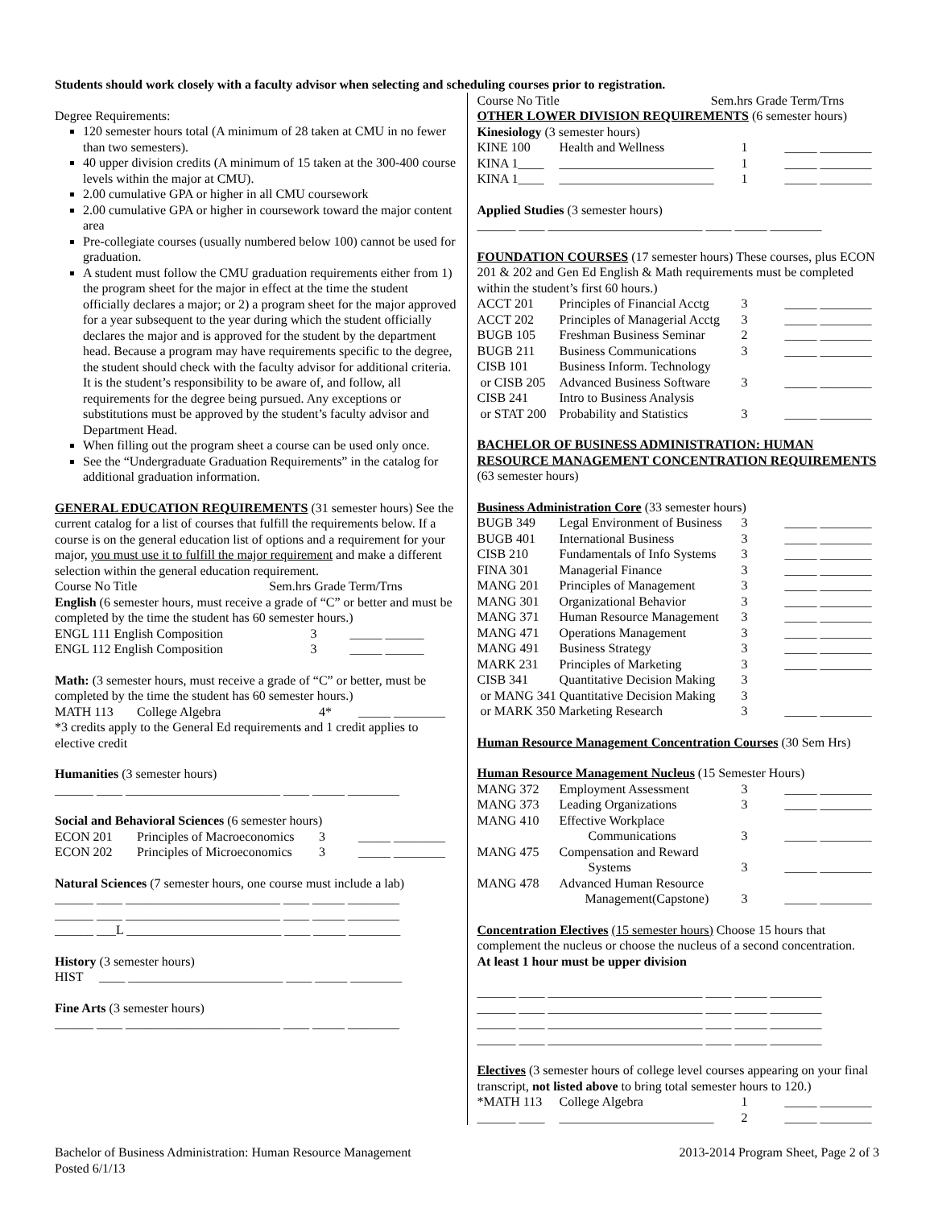Students should work closely with a faculty advisor when selecting and scheduling courses prior to registration.
Degree Requirements:
120 semester hours total (A minimum of 28 taken at CMU in no fewer than two semesters).
40 upper division credits (A minimum of 15 taken at the 300-400 course levels within the major at CMU).
2.00 cumulative GPA or higher in all CMU coursework
2.00 cumulative GPA or higher in coursework toward the major content area
Pre-collegiate courses (usually numbered below 100) cannot be used for graduation.
A student must follow the CMU graduation requirements either from 1) the program sheet for the major in effect at the time the student officially declares a major; or 2) a program sheet for the major approved for a year subsequent to the year during which the student officially declares the major and is approved for the student by the department head. Because a program may have requirements specific to the degree, the student should check with the faculty advisor for additional criteria. It is the student’s responsibility to be aware of, and follow, all requirements for the degree being pursued. Any exceptions or substitutions must be approved by the student’s faculty advisor and Department Head.
When filling out the program sheet a course can be used only once.
See the “Undergraduate Graduation Requirements” in the catalog for additional graduation information.
GENERAL EDUCATION REQUIREMENTS (31 semester hours) See the current catalog for a list of courses that fulfill the requirements below. If a course is on the general education list of options and a requirement for your major, you must use it to fulfill the major requirement and make a different selection within the general education requirement.
Course No Title Sem.hrs Grade Term/Trns
English (6 semester hours, must receive a grade of “C” or better and must be completed by the time the student has 60 semester hours.)
| ENGL 111 | English Composition | 3 | _____ ______ |
| ENGL 112 | English Composition | 3 | _____ ______ |
Math: (3 semester hours, must receive a grade of “C” or better, must be completed by the time the student has 60 semester hours.)
| MATH 113 | College Algebra | 4* | _____ ________ |
*3 credits apply to the General Ed requirements and 1 credit applies to elective credit
Humanities (3 semester hours)
______ ____ ________________________ ____ _____ ________
Social and Behavioral Sciences (6 semester hours)
| ECON 201 | Principles of Macroeconomics | 3 | _____ ________ |
| ECON 202 | Principles of Microeconomics | 3 | _____ ________ |
Natural Sciences (7 semester hours, one course must include a lab)
______ ____ ________________________ ____ _____ ________
______ ____ ________________________ ____ _____ ________
______ ___L ________________________ ____ _____ ________
History (3 semester hours)
HIST ____ ________________________ ____ _____ ________
Fine Arts (3 semester hours)
______ ____ ________________________ ____ _____ ________
Course No Title Sem.hrs Grade Term/Trns
OTHER LOWER DIVISION REQUIREMENTS (6 semester hours)
Kinesiology (3 semester hours)
| KINE 100 | Health and Wellness | 1 | _____ ________ |
| KINA 1____ | ________________________ | 1 | _____ ________ |
| KINA 1____ | ________________________ | 1 | _____ ________ |
Applied Studies (3 semester hours)
______ ____ ________________________ ____ _____ ________
FOUNDATION COURSES (17 semester hours) These courses, plus ECON 201 & 202 and Gen Ed English & Math requirements must be completed within the student’s first 60 hours.)
| ACCT 201 | Principles of Financial Acctg | 3 | _____ ________ |
| ACCT 202 | Principles of Managerial Acctg | 3 | _____ ________ |
| BUGB 105 | Freshman Business Seminar | 2 | _____ ________ |
| BUGB 211 | Business Communications | 3 | _____ ________ |
| CISB 101 | Business Inform. Technology | | |
| or CISB 205 | Advanced Business Software | 3 | _____ ________ |
| CISB 241 | Intro to Business Analysis | | |
| or STAT 200 | Probability and Statistics | 3 | _____ ________ |
BACHELOR OF BUSINESS ADMINISTRATION: HUMAN RESOURCE MANAGEMENT CONCENTRATION REQUIREMENTS (63 semester hours)
Business Administration Core (33 semester hours)
| BUGB 349 | Legal Environment of Business | 3 | _____ ________ |
| BUGB 401 | International Business | 3 | _____ ________ |
| CISB 210 | Fundamentals of Info Systems | 3 | _____ ________ |
| FINA 301 | Managerial Finance | 3 | _____ ________ |
| MANG 201 | Principles of Management | 3 | _____ ________ |
| MANG 301 | Organizational Behavior | 3 | _____ ________ |
| MANG 371 | Human Resource Management | 3 | _____ ________ |
| MANG 471 | Operations Management | 3 | _____ ________ |
| MANG 491 | Business Strategy | 3 | _____ ________ |
| MARK 231 | Principles of Marketing | 3 | _____ ________ |
| CISB 341 | Quantitative Decision Making | 3 | |
| or MANG 341 Quantitative Decision Making | | 3 | |
| or MARK 350 Marketing Research | | 3 | _____ ________ |
Human Resource Management Concentration Courses (30 Sem Hrs)
Human Resource Management Nucleus (15 Semester Hours)
| MANG 372 | Employment Assessment | 3 | _____ ________ |
| MANG 373 | Leading Organizations | 3 | _____ ________ |
| MANG 410 | Effective Workplace Communications | 3 | _____ ________ |
| MANG 475 | Compensation and Reward Systems | 3 | _____ ________ |
| MANG 478 | Advanced Human Resource Management(Capstone) | 3 | _____ ________ |
Concentration Electives (15 semester hours) Choose 15 hours that complement the nucleus or choose the nucleus of a second concentration.
At least 1 hour must be upper division
______ ____ ________________________ ____ _____ ________
______ ____ ________________________ ____ _____ ________
______ ____ ________________________ ____ _____ ________
______ ____ ________________________ ____ _____ ________
Electives (3 semester hours of college level courses appearing on your final transcript, not listed above to bring total semester hours to 120.)
| *MATH 113 | College Algebra | 1 | _____ ________ |
| ______ ____ | ________________________ | 2 | _____ ________ |
Bachelor of Business Administration: Human Resource Management 2013-2014 Program Sheet, Page 2 of 3
Posted 6/1/13